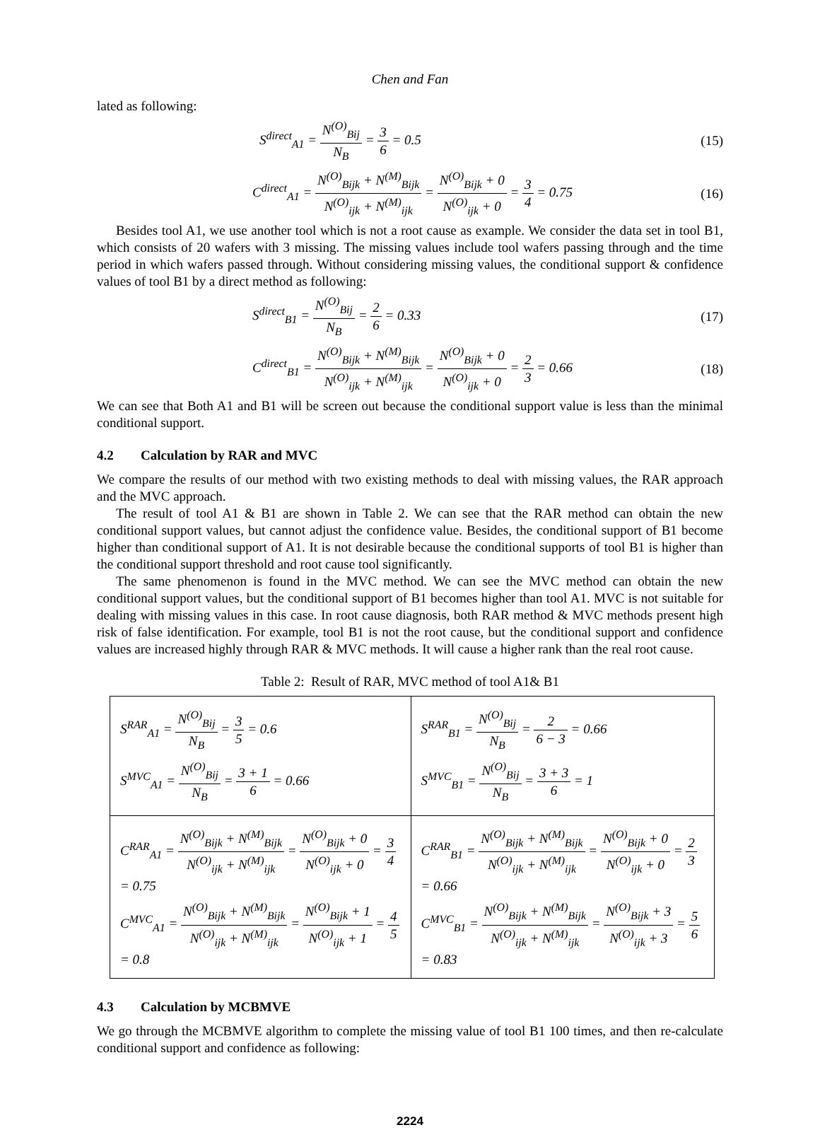Chen and Fan
lated as following:
S<sup>direct</sup><sub>A1</sub> = N<sup>(O)</sup><sub>Bij</sub> N<sub>B</sub> = 3 6 = 0.5 (15)
C<sup>direct</sup><sub>A1</sub> = N<sup>(O)</sup><sub>Bijk</sub> + N<sup>(M)</sup><sub>Bijk</sub> N<sup>(O)</sup><sub>ijk</sub> + N<sup>(M)</sup><sub>ijk</sub> = N<sup>(O)</sup><sub>Bijk</sub> + 0 N<sup>(O)</sup><sub>ijk</sub> + 0 = 3 4 = 0.75 (16)
Besides tool A1, we use another tool which is not a root cause as example. We consider the data set in tool B1, which consists of 20 wafers with 3 missing. The missing values include tool wafers passing through and the time period in which wafers passed through. Without considering missing values, the conditional support & confidence values of tool B1 by a direct method as following:
S<sup>direct</sup><sub>B1</sub> = N<sup>(O)</sup><sub>Bij</sub> N<sub>B</sub> = 2 6 = 0.33 (17)
C<sup>direct</sup><sub>B1</sub> = N<sup>(O)</sup><sub>Bijk</sub> + N<sup>(M)</sup><sub>Bijk</sub> N<sup>(O)</sup><sub>ijk</sub> + N<sup>(M)</sup><sub>ijk</sub> = N<sup>(O)</sup><sub>Bijk</sub> + 0 N<sup>(O)</sup><sub>ijk</sub> + 0 = 2 3 = 0.66 (18)
We can see that Both A1 and B1 will be screen out because the conditional support value is less than the minimal conditional support.
4.2 Calculation by RAR and MVC
We compare the results of our method with two existing methods to deal with missing values, the RAR approach and the MVC approach.
The result of tool A1 & B1 are shown in Table 2. We can see that the RAR method can obtain the new conditional support values, but cannot adjust the confidence value. Besides, the conditional support of B1 become higher than conditional support of A1. It is not desirable because the conditional supports of tool B1 is higher than the conditional support threshold and root cause tool significantly.
The same phenomenon is found in the MVC method. We can see the MVC method can obtain the new conditional support values, but the conditional support of B1 becomes higher than tool A1. MVC is not suitable for dealing with missing values in this case. In root cause diagnosis, both RAR method & MVC methods present high risk of false identification. For example, tool B1 is not the root cause, but the conditional support and confidence values are increased highly through RAR & MVC methods. It will cause a higher rank than the real root cause.
Table 2: Result of RAR, MVC method of tool A1& B1
| S<sup>RAR</sup><sub>A1</sub> = N<sup>(O)</sup><sub>Bij</sub> N<sub>B</sub> = 3 5 = 0.6 S<sup>MVC</sup><sub>A1</sub> = N<sup>(O)</sup><sub>Bij</sub> N<sub>B</sub> = 3 + 1 6 = 0.66 | S<sup>RAR</sup><sub>B1</sub> = N<sup>(O)</sup><sub>Bij</sub> N<sub>B</sub> = 2 6 − 3 = 0.66 S<sup>MVC</sup><sub>B1</sub> = N<sup>(O)</sup><sub>Bij</sub> N<sub>B</sub> = 3 + 3 6 = 1 |
| C<sup>RAR</sup><sub>A1</sub> = N<sup>(O)</sup><sub>Bijk</sub> + N<sup>(M)</sup><sub>Bijk</sub> N<sup>(O)</sup><sub>ijk</sub> + N<sup>(M)</sup><sub>ijk</sub> = N<sup>(O)</sup><sub>Bijk</sub> + 0 N<sup>(O)</sup><sub>ijk</sub> + 0 = 3 4 = 0.75 C<sup>MVC</sup><sub>A1</sub> = N<sup>(O)</sup><sub>Bijk</sub> + N<sup>(M)</sup><sub>Bijk</sub> N<sup>(O)</sup><sub>ijk</sub> + N<sup>(M)</sup><sub>ijk</sub> = N<sup>(O)</sup><sub>Bijk</sub> + 1 N<sup>(O)</sup><sub>ijk</sub> + 1 = 4 5 = 0.8 | C<sup>RAR</sup><sub>B1</sub> = N<sup>(O)</sup><sub>Bijk</sub> + N<sup>(M)</sup><sub>Bijk</sub> N<sup>(O)</sup><sub>ijk</sub> + N<sup>(M)</sup><sub>ijk</sub> = N<sup>(O)</sup><sub>Bijk</sub> + 0 N<sup>(O)</sup><sub>ijk</sub> + 0 = 2 3 = 0.66 C<sup>MVC</sup><sub>B1</sub> = N<sup>(O)</sup><sub>Bijk</sub> + N<sup>(M)</sup><sub>Bijk</sub> N<sup>(O)</sup><sub>ijk</sub> + N<sup>(M)</sup><sub>ijk</sub> = N<sup>(O)</sup><sub>Bijk</sub> + 3 N<sup>(O)</sup><sub>ijk</sub> + 3 = 5 6 = 0.83 |
4.3 Calculation by MCBMVE
We go through the MCBMVE algorithm to complete the missing value of tool B1 100 times, and then re-calculate conditional support and confidence as following:
2224